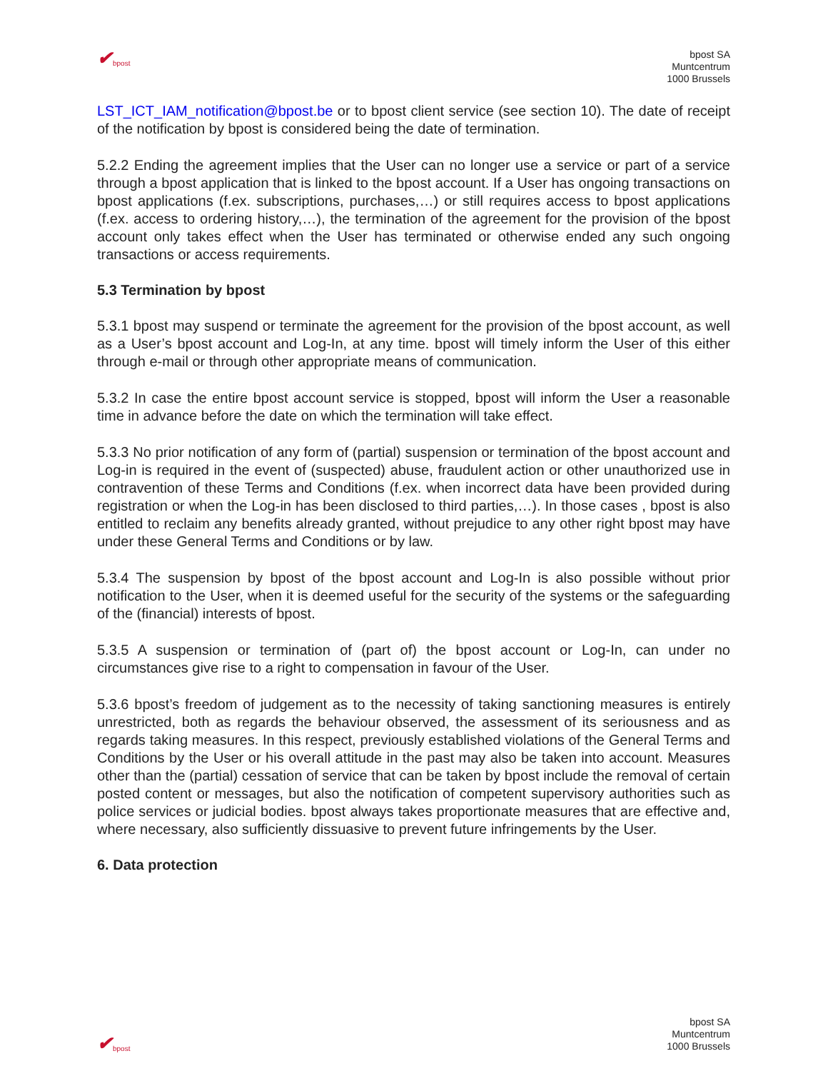✔ bpost
bpost SA
Muntcentrum
1000 Brussels
LST_ICT_IAM_notification@bpost.be or to bpost client service (see section 10). The date of receipt of the notification by bpost is considered being the date of termination.
5.2.2 Ending the agreement implies that the User can no longer use a service or part of a service through a bpost application that is linked to the bpost account. If a User has ongoing transactions on bpost applications (f.ex. subscriptions, purchases,…) or still requires access to bpost applications (f.ex. access to ordering history,…), the termination of the agreement for the provision of the bpost account only takes effect when the User has terminated or otherwise ended any such ongoing transactions or access requirements.
5.3 Termination by bpost
5.3.1 bpost may suspend or terminate the agreement for the provision of the bpost account, as well as a User’s bpost account and Log-In, at any time. bpost will timely inform the User of this either through e-mail or through other appropriate means of communication.
5.3.2 In case the entire bpost account service is stopped, bpost will inform the User a reasonable time in advance before the date on which the termination will take effect.
5.3.3 No prior notification of any form of (partial) suspension or termination of the bpost account and Log-in is required in the event of (suspected) abuse, fraudulent action or other unauthorized use in contravention of these Terms and Conditions (f.ex. when incorrect data have been provided during registration or when the Log-in has been disclosed to third parties,…). In those cases , bpost is also entitled to reclaim any benefits already granted, without prejudice to any other right bpost may have under these General Terms and Conditions or by law.
5.3.4 The suspension by bpost of the bpost account and Log-In is also possible without prior notification to the User, when it is deemed useful for the security of the systems or the safeguarding of the (financial) interests of bpost.
5.3.5 A suspension or termination of (part of) the bpost account or Log-In, can under no circumstances give rise to a right to compensation in favour of the User.
5.3.6 bpost’s freedom of judgement as to the necessity of taking sanctioning measures is entirely unrestricted, both as regards the behaviour observed, the assessment of its seriousness and as regards taking measures. In this respect, previously established violations of the General Terms and Conditions by the User or his overall attitude in the past may also be taken into account. Measures other than the (partial) cessation of service that can be taken by bpost include the removal of certain posted content or messages, but also the notification of competent supervisory authorities such as police services or judicial bodies. bpost always takes proportionate measures that are effective and, where necessary, also sufficiently dissuasive to prevent future infringements by the User.
6. Data protection
✔ bpost
bpost SA
Muntcentrum
1000 Brussels